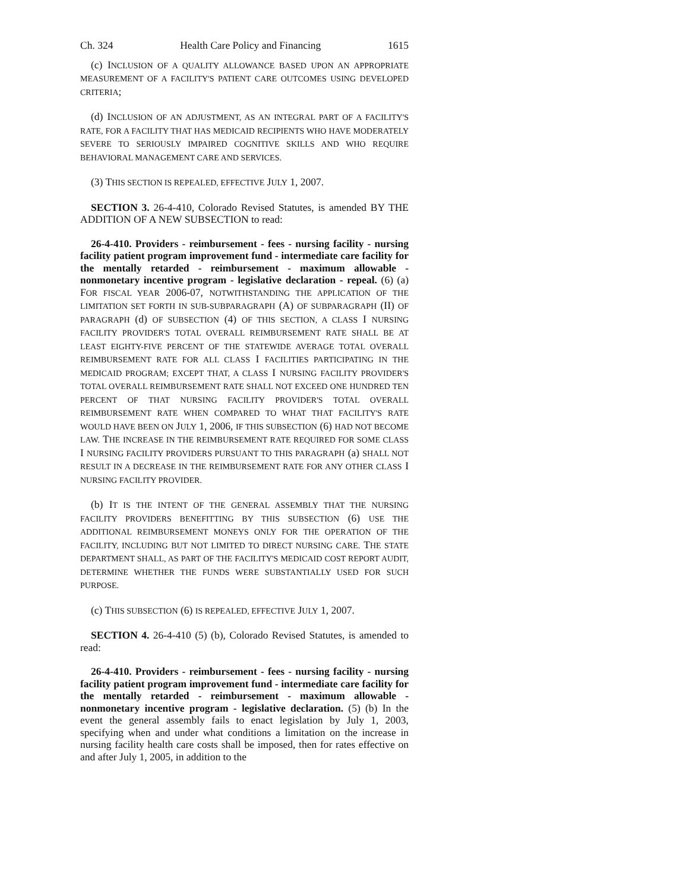Ch. 324 Health Care Policy and Financing 1615
(c) INCLUSION OF A QUALITY ALLOWANCE BASED UPON AN APPROPRIATE MEASUREMENT OF A FACILITY'S PATIENT CARE OUTCOMES USING DEVELOPED CRITERIA;
(d) INCLUSION OF AN ADJUSTMENT, AS AN INTEGRAL PART OF A FACILITY'S RATE, FOR A FACILITY THAT HAS MEDICAID RECIPIENTS WHO HAVE MODERATELY SEVERE TO SERIOUSLY IMPAIRED COGNITIVE SKILLS AND WHO REQUIRE BEHAVIORAL MANAGEMENT CARE AND SERVICES.
(3) THIS SECTION IS REPEALED, EFFECTIVE JULY 1, 2007.
SECTION 3. 26-4-410, Colorado Revised Statutes, is amended BY THE ADDITION OF A NEW SUBSECTION to read:
26-4-410. Providers - reimbursement - fees - nursing facility - nursing facility patient program improvement fund - intermediate care facility for the mentally retarded - reimbursement - maximum allowable - nonmonetary incentive program - legislative declaration - repeal. (6) (a) FOR FISCAL YEAR 2006-07, NOTWITHSTANDING THE APPLICATION OF THE LIMITATION SET FORTH IN SUB-SUBPARAGRAPH (A) OF SUBPARAGRAPH (II) OF PARAGRAPH (d) OF SUBSECTION (4) OF THIS SECTION, A CLASS I NURSING FACILITY PROVIDER'S TOTAL OVERALL REIMBURSEMENT RATE SHALL BE AT LEAST EIGHTY-FIVE PERCENT OF THE STATEWIDE AVERAGE TOTAL OVERALL REIMBURSEMENT RATE FOR ALL CLASS I FACILITIES PARTICIPATING IN THE MEDICAID PROGRAM; EXCEPT THAT, A CLASS I NURSING FACILITY PROVIDER'S TOTAL OVERALL REIMBURSEMENT RATE SHALL NOT EXCEED ONE HUNDRED TEN PERCENT OF THAT NURSING FACILITY PROVIDER'S TOTAL OVERALL REIMBURSEMENT RATE WHEN COMPARED TO WHAT THAT FACILITY'S RATE WOULD HAVE BEEN ON JULY 1, 2006, IF THIS SUBSECTION (6) HAD NOT BECOME LAW. THE INCREASE IN THE REIMBURSEMENT RATE REQUIRED FOR SOME CLASS I NURSING FACILITY PROVIDERS PURSUANT TO THIS PARAGRAPH (a) SHALL NOT RESULT IN A DECREASE IN THE REIMBURSEMENT RATE FOR ANY OTHER CLASS I NURSING FACILITY PROVIDER.
(b) IT IS THE INTENT OF THE GENERAL ASSEMBLY THAT THE NURSING FACILITY PROVIDERS BENEFITTING BY THIS SUBSECTION (6) USE THE ADDITIONAL REIMBURSEMENT MONEYS ONLY FOR THE OPERATION OF THE FACILITY, INCLUDING BUT NOT LIMITED TO DIRECT NURSING CARE. THE STATE DEPARTMENT SHALL, AS PART OF THE FACILITY'S MEDICAID COST REPORT AUDIT, DETERMINE WHETHER THE FUNDS WERE SUBSTANTIALLY USED FOR SUCH PURPOSE.
(c) THIS SUBSECTION (6) IS REPEALED, EFFECTIVE JULY 1, 2007.
SECTION 4. 26-4-410 (5) (b), Colorado Revised Statutes, is amended to read:
26-4-410. Providers - reimbursement - fees - nursing facility - nursing facility patient program improvement fund - intermediate care facility for the mentally retarded - reimbursement - maximum allowable - nonmonetary incentive program - legislative declaration. (5) (b) In the event the general assembly fails to enact legislation by July 1, 2003, specifying when and under what conditions a limitation on the increase in nursing facility health care costs shall be imposed, then for rates effective on and after July 1, 2005, in addition to the